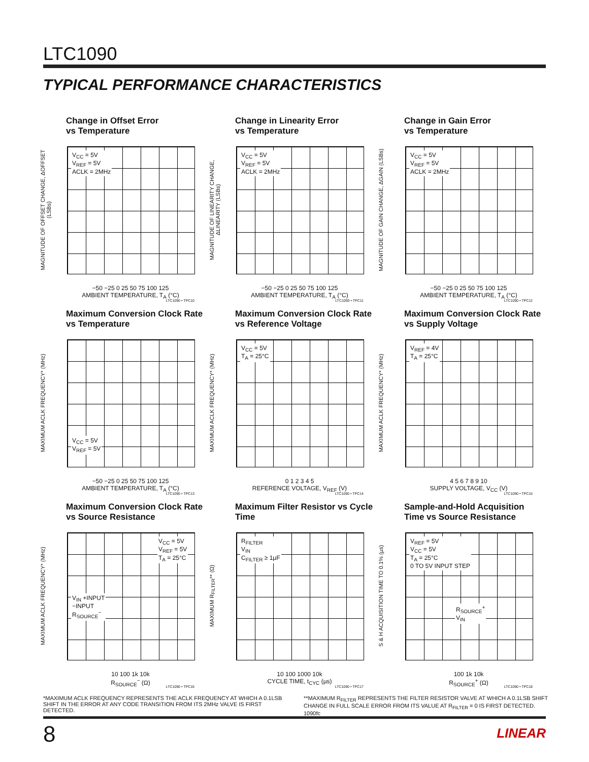LTC1090
TYPICAL PERFORMANCE CHARACTERISTICS
Change in Offset Error
vs Temperature
MAGNITUDE OF OFFSET CHANGE, ΔOFFSET (LSBs)
V<sub>CC</sub> = 5V
V<sub>REF</sub> = 5V
ACLK = 2MHz
−50 −25 0 25 50 75 100 125
AMBIENT TEMPERATURE, T<sub>A</sub> (°C)
LTC1090 • TPC10
Change in Linearity Error
vs Temperature
MAGNITUDE OF LINEARITY CHANGE, ΔLINEARITY (LSBs)
V<sub>CC</sub> = 5V
V<sub>REF</sub> = 5V
ACLK = 2MHz
−50 −25 0 25 50 75 100 125
AMBIENT TEMPERATURE, T<sub>A</sub> (°C)
LTC1090 • TPC11
Change in Gain Error
vs Temperature
MAGNITUDE OF GAIN CHANGE, ΔGAIN (LSBs)
V<sub>CC</sub> = 5V
V<sub>REF</sub> = 5V
ACLK = 2MHz
−50 −25 0 25 50 75 100 125
AMBIENT TEMPERATURE, T<sub>A</sub> (°C)
LTC1090 • TPC12
Maximum Conversion Clock Rate
vs Temperature
MAXIMUM ACLK FREQUENCY* (MHz)
V<sub>CC</sub> = 5V
V<sub>REF</sub> = 5V
−50 −25 0 25 50 75 100 125
AMBIENT TEMPERATURE, T<sub>A</sub> (°C)
LTC1090 • TPC13
Maximum Conversion Clock Rate
vs Reference Voltage
MAXIMUM ACLK FREQUENCY* (MHz)
V<sub>CC</sub> = 5V
T<sub>A</sub> = 25°C
0 1 2 3 4 5
REFERENCE VOLTAGE, V<sub>REF</sub> (V)
LTC1090 • TPC14
Maximum Conversion Clock Rate
vs Supply Voltage
MAXIMUM ACLK FREQUENCY* (MHz)
V<sub>REF</sub> = 4V
T<sub>A</sub> = 25°C
4 5 6 7 8 9 10
SUPPLY VOLTAGE, V<sub>CC</sub> (V)
LTC1090 • TPC15
Maximum Conversion Clock Rate
vs Source Resistance
MAXIMUM ACLK FREQUENCY* (MHz)
V<sub>CC</sub> = 5V
V<sub>REF</sub> = 5V
T<sub>A</sub> = 25°C
V<sub>IN</sub> +INPUT
−INPUT
R<sub>SOURCE</sub><sup>−</sup>
10 100 1k 10k
R<sub>SOURCE</sub><sup>−</sup> (Ω)
LTC1090 • TPC16
Maximum Filter Resistor vs Cycle
Time
MAXIMUM R<sub>FILTER</sub>** (Ω)
R<sub>FILTER</sub>
V<sub>IN</sub>
C<sub>FILTER</sub> ≥ 1µF
10 100 1000 10k
CYCLE TIME, t<sub>CYC</sub> (µs)
LTC1090 • TPC17
Sample-and-Hold Acquisition
Time vs Source Resistance
S & H ACQUISITION TIME TO 0.1% (µs)
V<sub>REF</sub> = 5V
V<sub>CC</sub> = 5V
T<sub>A</sub> = 25°C
0 TO 5V INPUT STEP
R<sub>SOURCE</sub><sup>+</sup>
V<sub>IN</sub>
100 1k 10k
R<sub>SOURCE</sub><sup>+</sup> (Ω)
LTC1090 • TPC18
*MAXIMUM ACLK FREQUENCY REPRESENTS THE ACLK FREQUENCY AT WHICH A 0.1LSB SHIFT IN THE ERROR AT ANY CODE TRANSITION FROM ITS 2MHz VALVE IS FIRST DETECTED.
**MAXIMUM R<sub>FILTER</sub> REPRESENTS THE FILTER RESISTOR VALVE AT WHICH A 0.1LSB SHIFT CHANGE IN FULL SCALE ERROR FROM ITS VALUE AT R<sub>FILTER</sub> = 0 IS FIRST DETECTED. 1090fc
8 LINEAR